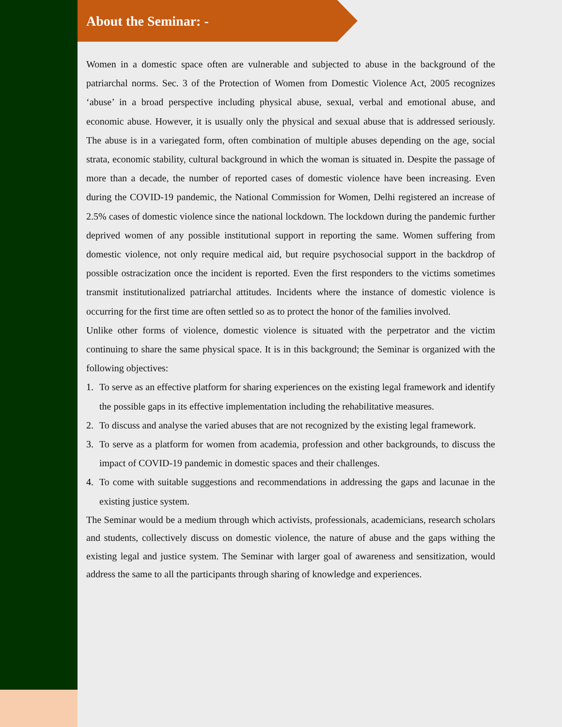About the Seminar: -
Women in a domestic space often are vulnerable and subjected to abuse in the background of the patriarchal norms. Sec. 3 of the Protection of Women from Domestic Violence Act, 2005 recognizes ‘abuse’ in a broad perspective including physical abuse, sexual, verbal and emotional abuse, and economic abuse. However, it is usually only the physical and sexual abuse that is addressed seriously. The abuse is in a variegated form, often combination of multiple abuses depending on the age, social strata, economic stability, cultural background in which the woman is situated in. Despite the passage of more than a decade, the number of reported cases of domestic violence have been increasing. Even during the COVID-19 pandemic, the National Commission for Women, Delhi registered an increase of 2.5% cases of domestic violence since the national lockdown. The lockdown during the pandemic further deprived women of any possible institutional support in reporting the same. Women suffering from domestic violence, not only require medical aid, but require psychosocial support in the backdrop of possible ostracization once the incident is reported. Even the first responders to the victims sometimes transmit institutionalized patriarchal attitudes. Incidents where the instance of domestic violence is occurring for the first time are often settled so as to protect the honor of the families involved.
Unlike other forms of violence, domestic violence is situated with the perpetrator and the victim continuing to share the same physical space. It is in this background; the Seminar is organized with the following objectives:
1. To serve as an effective platform for sharing experiences on the existing legal framework and identify the possible gaps in its effective implementation including the rehabilitative measures.
2. To discuss and analyse the varied abuses that are not recognized by the existing legal framework.
3. To serve as a platform for women from academia, profession and other backgrounds, to discuss the impact of COVID-19 pandemic in domestic spaces and their challenges.
4. To come with suitable suggestions and recommendations in addressing the gaps and lacunae in the existing justice system.
The Seminar would be a medium through which activists, professionals, academicians, research scholars and students, collectively discuss on domestic violence, the nature of abuse and the gaps withing the existing legal and justice system. The Seminar with larger goal of awareness and sensitization, would address the same to all the participants through sharing of knowledge and experiences.